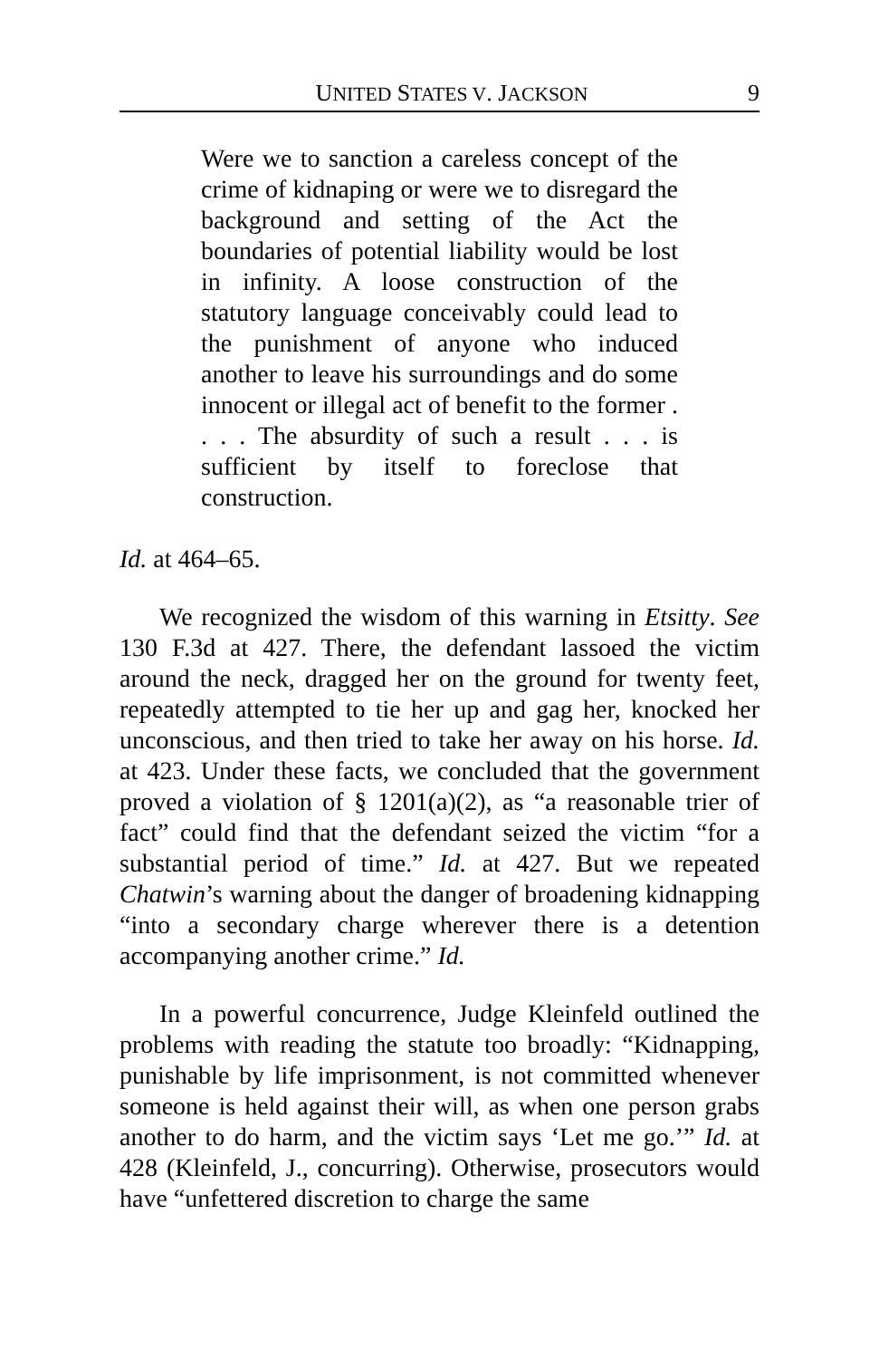UNITED STATES V. JACKSON 9
Were we to sanction a careless concept of the crime of kidnaping or were we to disregard the background and setting of the Act the boundaries of potential liability would be lost in infinity. A loose construction of the statutory language conceivably could lead to the punishment of anyone who induced another to leave his surroundings and do some innocent or illegal act of benefit to the former . . . . The absurdity of such a result . . . is sufficient by itself to foreclose that construction.
Id. at 464–65.
We recognized the wisdom of this warning in Etsitty. See 130 F.3d at 427. There, the defendant lassoed the victim around the neck, dragged her on the ground for twenty feet, repeatedly attempted to tie her up and gag her, knocked her unconscious, and then tried to take her away on his horse. Id. at 423. Under these facts, we concluded that the government proved a violation of § 1201(a)(2), as “a reasonable trier of fact” could find that the defendant seized the victim “for a substantial period of time.” Id. at 427. But we repeated Chatwin’s warning about the danger of broadening kidnapping “into a secondary charge wherever there is a detention accompanying another crime.” Id.
In a powerful concurrence, Judge Kleinfeld outlined the problems with reading the statute too broadly: “Kidnapping, punishable by life imprisonment, is not committed whenever someone is held against their will, as when one person grabs another to do harm, and the victim says ‘Let me go.’” Id. at 428 (Kleinfeld, J., concurring). Otherwise, prosecutors would have “unfettered discretion to charge the same